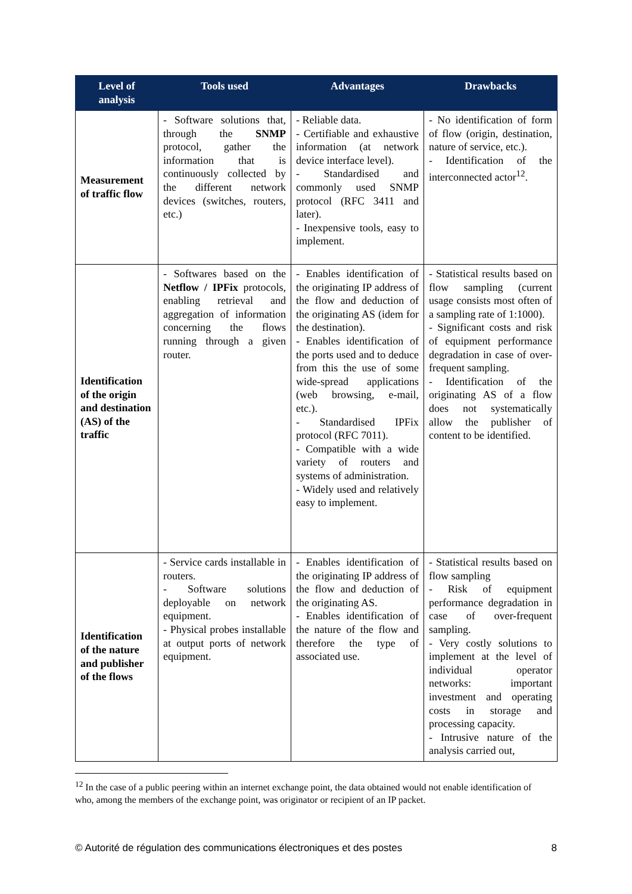| Level of analysis | Tools used | Advantages | Drawbacks |
| --- | --- | --- | --- |
| Measurement of traffic flow | - Software solutions that, through the SNMP protocol, gather the information that is continuously collected by the different network devices (switches, routers, etc.) | - Reliable data. - Certifiable and exhaustive information (at network device interface level). - Standardised and commonly used SNMP protocol (RFC 3411 and later). - Inexpensive tools, easy to implement. | - No identification of form of flow (origin, destination, nature of service, etc.). - Identification of the interconnected actor<sup>12</sup>. |
| Identification of the origin and destination (AS) of the traffic | - Softwares based on the Netflow / IPFix protocols, enabling retrieval and aggregation of information concerning the flows running through a given router. | - Enables identification of the originating IP address of the flow and deduction of the originating AS (idem for the destination). - Enables identification of the ports used and to deduce from this the use of some wide-spread applications (web browsing, e-mail, etc.). - Standardised IPFix protocol (RFC 7011). - Compatible with a wide variety of routers and systems of administration. - Widely used and relatively easy to implement. | - Statistical results based on flow sampling (current usage consists most often of a sampling rate of 1:1000). - Significant costs and risk of equipment performance degradation in case of over-frequent sampling. - Identification of the originating AS of a flow does not systematically allow the publisher of content to be identified. |
| Identification of the nature and publisher of the flows | - Service cards installable in routers. - Software solutions deployable on network equipment. - Physical probes installable at output ports of network equipment. | - Enables identification of the originating IP address of the flow and deduction of the originating AS. - Enables identification of the nature of the flow and therefore the type of associated use. | - Statistical results based on flow sampling - Risk of equipment performance degradation in case of over-frequent sampling. - Very costly solutions to implement at the level of individual operator networks: important investment and operating costs in storage and processing capacity. - Intrusive nature of the analysis carried out, |
<sup>12</sup> In the case of a public peering within an internet exchange point, the data obtained would not enable identification of who, among the members of the exchange point, was originator or recipient of an IP packet.
© Autorité de régulation des communications électroniques et des postes 8